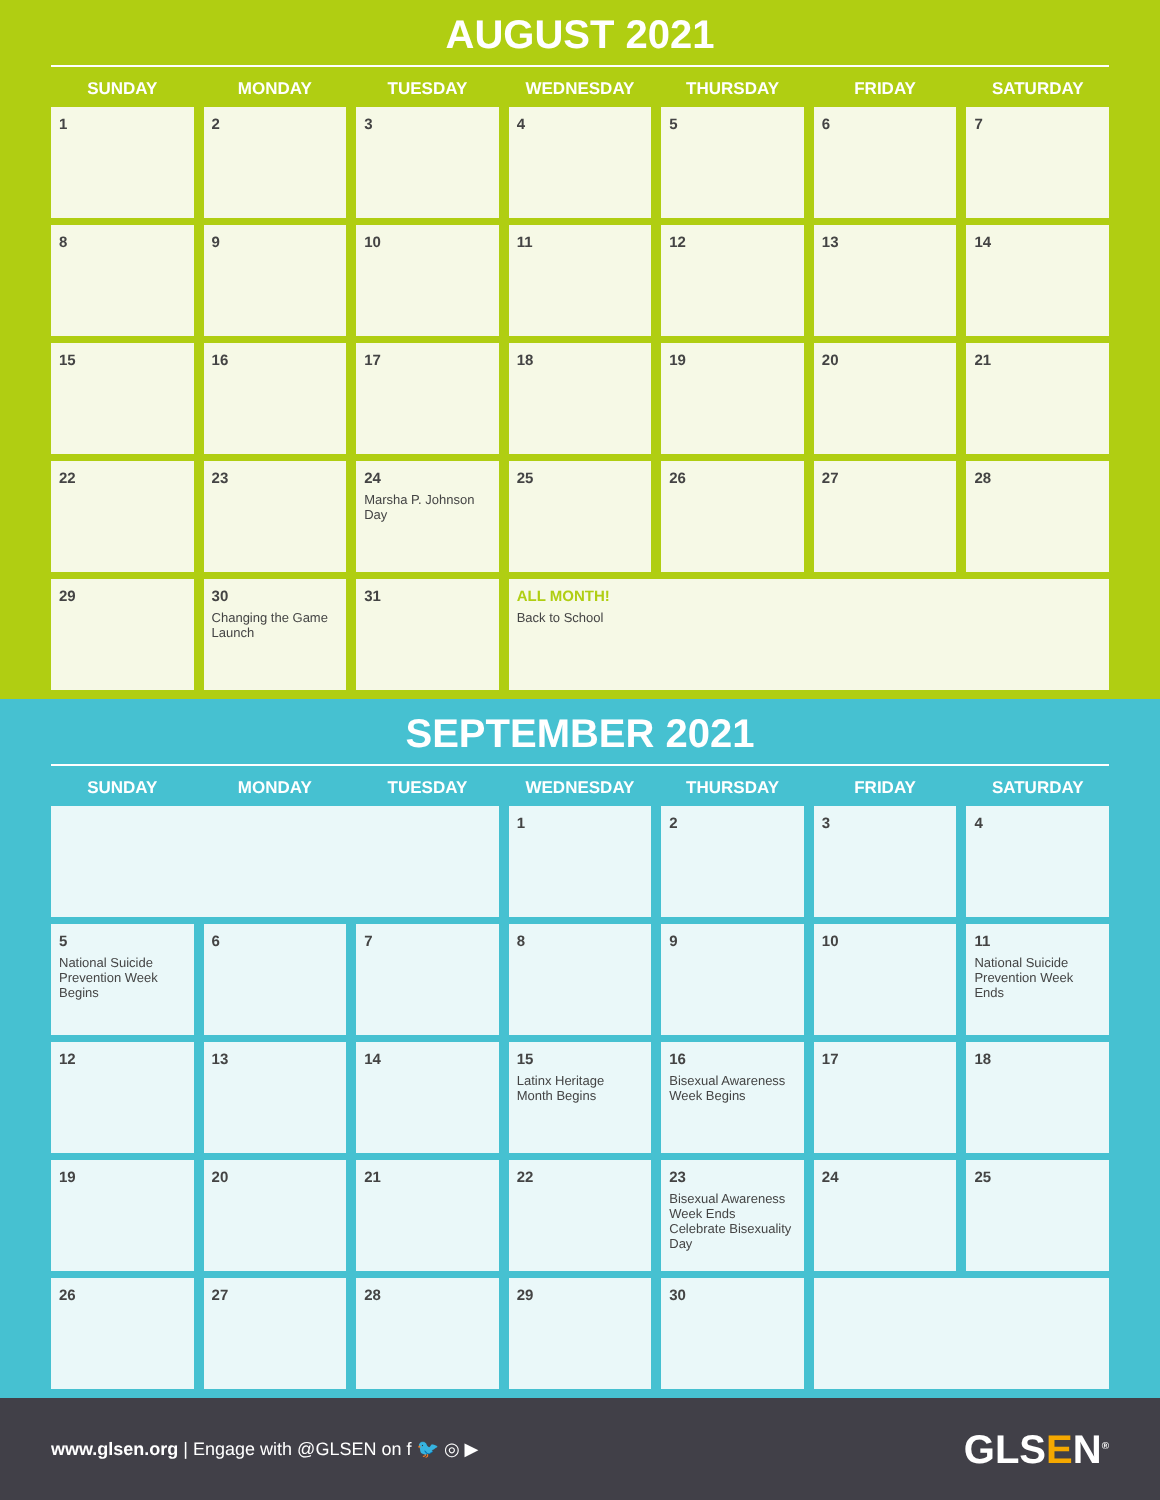AUGUST 2021
| SUNDAY | MONDAY | TUESDAY | WEDNESDAY | THURSDAY | FRIDAY | SATURDAY |
| --- | --- | --- | --- | --- | --- | --- |
| 1 | 2 | 3 | 4 | 5 | 6 | 7 |
| 8 | 9 | 10 | 11 | 12 | 13 | 14 |
| 15 | 16 | 17 | 18 | 19 | 20 | 21 |
| 22 | 23 | 24 Marsha P. Johnson Day | 25 | 26 | 27 | 28 |
| 29 | 30 Changing the Game Launch | 31 | ALL MONTH! Back to School | | | |
SEPTEMBER 2021
| SUNDAY | MONDAY | TUESDAY | WEDNESDAY | THURSDAY | FRIDAY | SATURDAY |
| --- | --- | --- | --- | --- | --- | --- |
| | | | 1 | 2 | 3 | 4 |
| 5 National Suicide Prevention Week Begins | 6 | 7 | 8 | 9 | 10 | 11 National Suicide Prevention Week Ends |
| 12 | 13 | 14 | 15 Latinx Heritage Month Begins | 16 Bisexual Awareness Week Begins | 17 | 18 |
| 19 | 20 | 21 | 22 | 23 Bisexual Awareness Week Ends Celebrate Bisexuality Day | 24 | 25 |
| 26 | 27 | 28 | 29 | 30 | | |
www.glsen.org | Engage with @GLSEN on f 🐦 ◎ ▶
GLSEN<sup>®</sup>